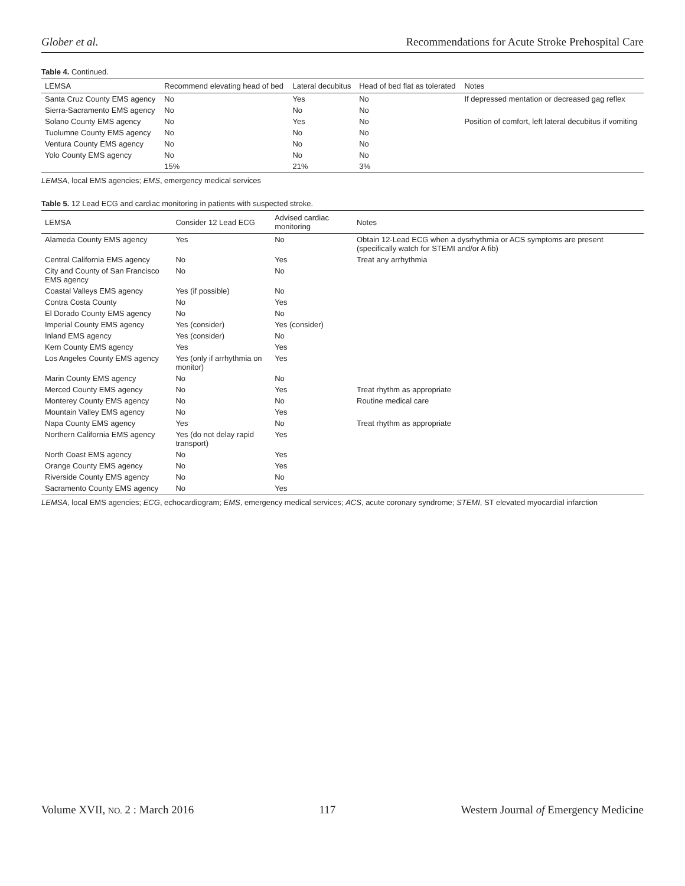Glober et al. Recommendations for Acute Stroke Prehospital Care
Table 4. Continued.
| LEMSA | Recommend elevating head of bed | Lateral decubitus | Head of bed flat as tolerated | Notes |
| --- | --- | --- | --- | --- |
| Santa Cruz County EMS agency | No | Yes | No | If depressed mentation or decreased gag reflex |
| Sierra-Sacramento EMS agency | No | No | No | |
| Solano County EMS agency | No | Yes | No | Position of comfort, left lateral decubitus if vomiting |
| Tuolumne County EMS agency | No | No | No | |
| Ventura County EMS agency | No | No | No | |
| Yolo County EMS agency | No | No | No | |
| | 15% | 21% | 3% | |
LEMSA, local EMS agencies; EMS, emergency medical services
Table 5. 12 Lead ECG and cardiac monitoring in patients with suspected stroke.
| LEMSA | Consider 12 Lead ECG | Advised cardiac monitoring | Notes |
| --- | --- | --- | --- |
| Alameda County EMS agency | Yes | No | Obtain 12-Lead ECG when a dysrhythmia or ACS symptoms are present (specifically watch for STEMI and/or A fib) |
| Central California EMS agency | No | Yes | Treat any arrhythmia |
| City and County of San Francisco EMS agency | No | No | |
| Coastal Valleys EMS agency | Yes (if possible) | No | |
| Contra Costa County | No | Yes | |
| El Dorado County EMS agency | No | No | |
| Imperial County EMS agency | Yes (consider) | Yes (consider) | |
| Inland EMS agency | Yes (consider) | No | |
| Kern County EMS agency | Yes | Yes | |
| Los Angeles County EMS agency | Yes (only if arrhythmia on monitor) | Yes | |
| Marin County EMS agency | No | No | |
| Merced County EMS agency | No | Yes | Treat rhythm as appropriate |
| Monterey County EMS agency | No | No | Routine medical care |
| Mountain Valley EMS agency | No | Yes | |
| Napa County EMS agency | Yes | No | Treat rhythm as appropriate |
| Northern California EMS agency | Yes (do not delay rapid transport) | Yes | |
| North Coast EMS agency | No | Yes | |
| Orange County EMS agency | No | Yes | |
| Riverside County EMS agency | No | No | |
| Sacramento County EMS agency | No | Yes | |
LEMSA, local EMS agencies; ECG, echocardiogram; EMS, emergency medical services; ACS, acute coronary syndrome; STEMI, ST elevated myocardial infarction
Volume XVII, NO. 2 : March 2016 117 Western Journal of Emergency Medicine